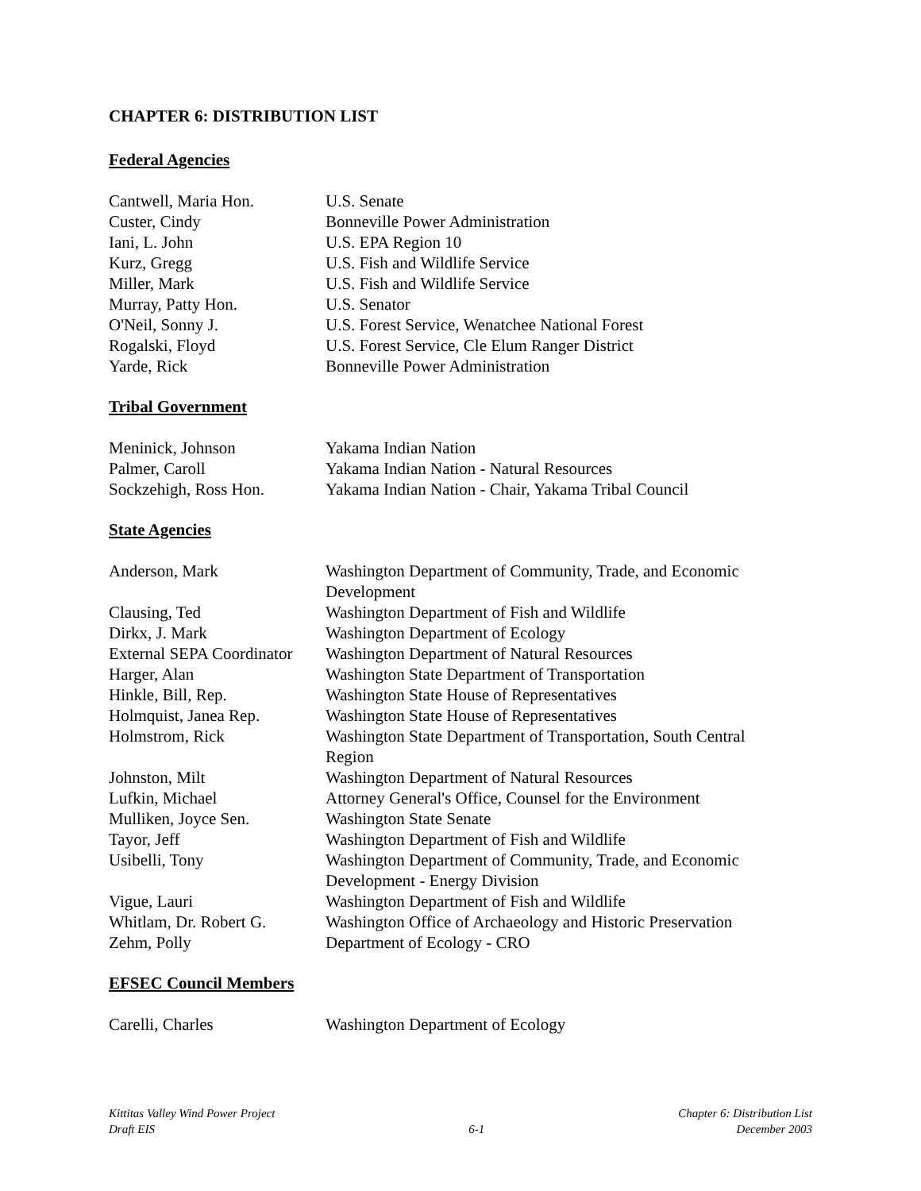CHAPTER 6: DISTRIBUTION LIST
Federal Agencies
| Cantwell, Maria Hon. | U.S. Senate |
| Custer, Cindy | Bonneville Power Administration |
| Iani, L. John | U.S. EPA Region 10 |
| Kurz, Gregg | U.S. Fish and Wildlife Service |
| Miller, Mark | U.S. Fish and Wildlife Service |
| Murray, Patty Hon. | U.S. Senator |
| O'Neil, Sonny J. | U.S. Forest Service, Wenatchee National Forest |
| Rogalski, Floyd | U.S. Forest Service, Cle Elum Ranger District |
| Yarde, Rick | Bonneville Power Administration |
Tribal Government
| Meninick, Johnson | Yakama Indian Nation |
| Palmer, Caroll | Yakama Indian Nation - Natural Resources |
| Sockzehigh, Ross Hon. | Yakama Indian Nation - Chair, Yakama Tribal Council |
State Agencies
| Anderson, Mark | Washington Department of Community, Trade, and Economic Development |
| Clausing, Ted | Washington Department of Fish and Wildlife |
| Dirkx, J. Mark | Washington Department of Ecology |
| External SEPA Coordinator | Washington Department of Natural Resources |
| Harger, Alan | Washington State Department of Transportation |
| Hinkle, Bill, Rep. | Washington State House of Representatives |
| Holmquist, Janea Rep. | Washington State House of Representatives |
| Holmstrom, Rick | Washington State Department of Transportation, South Central Region |
| Johnston, Milt | Washington Department of Natural Resources |
| Lufkin, Michael | Attorney General's Office, Counsel for the Environment |
| Mulliken, Joyce Sen. | Washington State Senate |
| Tayor, Jeff | Washington Department of Fish and Wildlife |
| Usibelli, Tony | Washington Department of Community, Trade, and Economic Development - Energy Division |
| Vigue, Lauri | Washington Department of Fish and Wildlife |
| Whitlam, Dr. Robert G. | Washington Office of Archaeology and Historic Preservation |
| Zehm, Polly | Department of Ecology - CRO |
EFSEC Council Members
| Carelli, Charles | Washington Department of Ecology |
Kittitas Valley Wind Power Project
Draft EIS
6-1 Chapter 6: Distribution List
December 2003